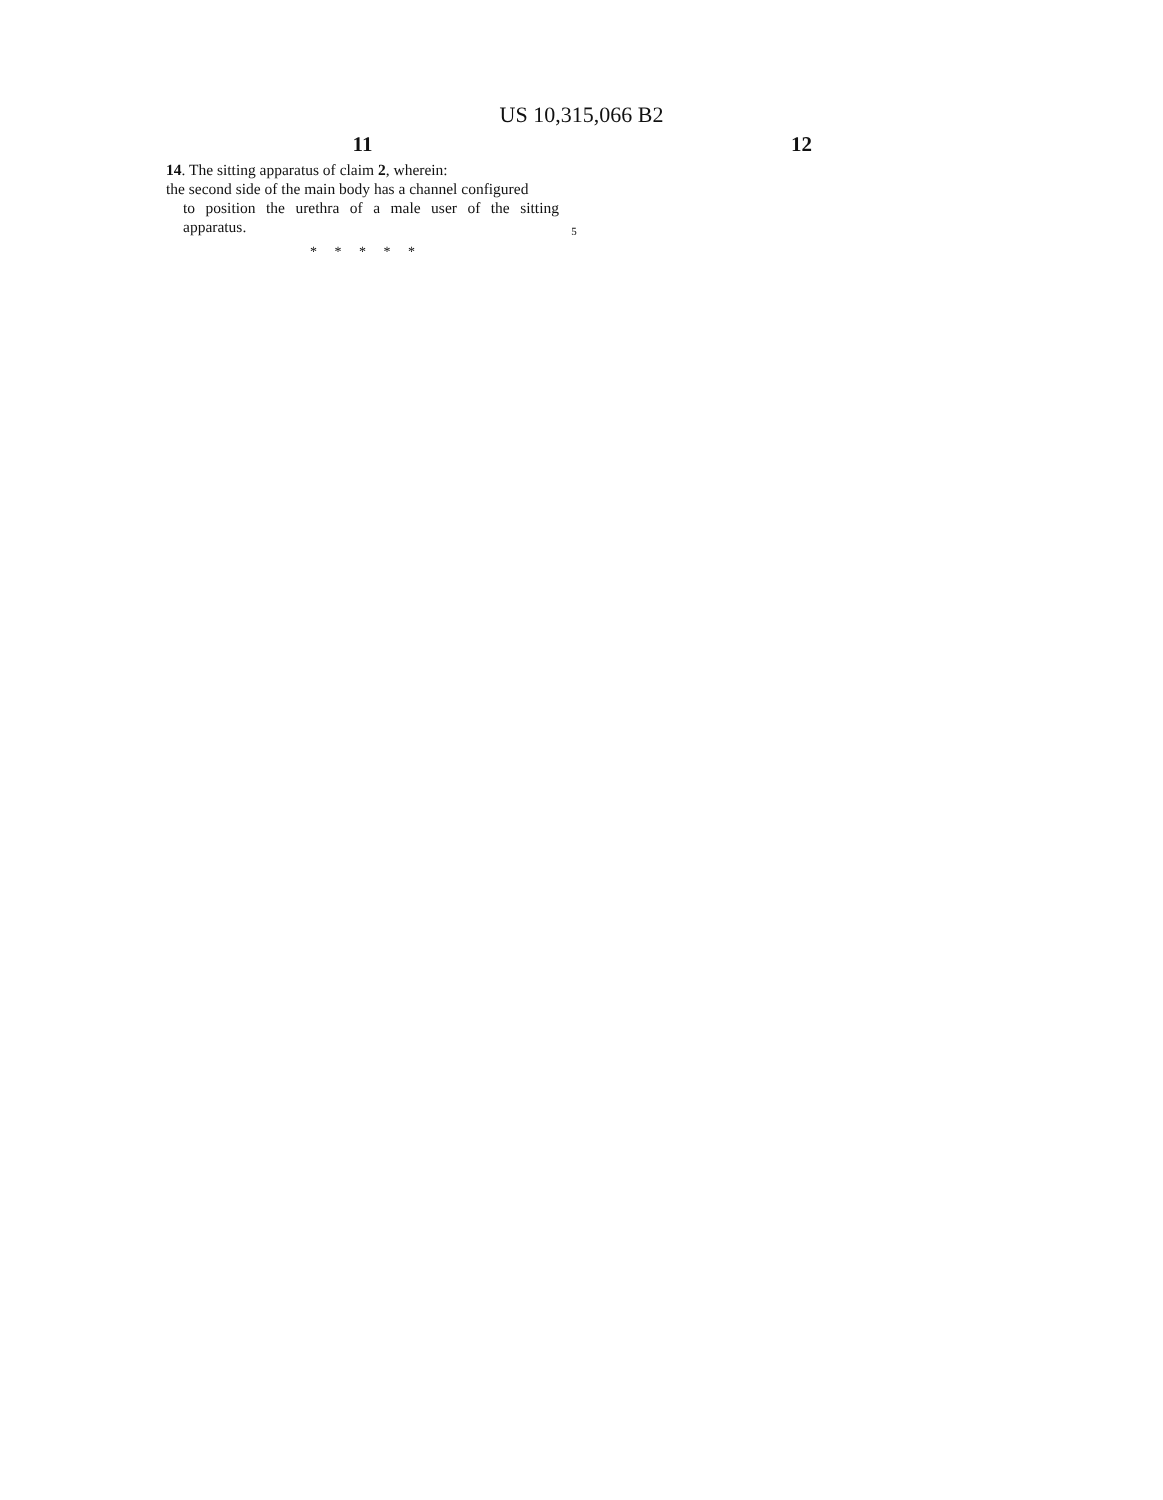US 10,315,066 B2
11
14. The sitting apparatus of claim 2, wherein:
the second side of the main body has a channel configured
to position the urethra of a male user of the sitting apparatus.
* * * * *
5
12